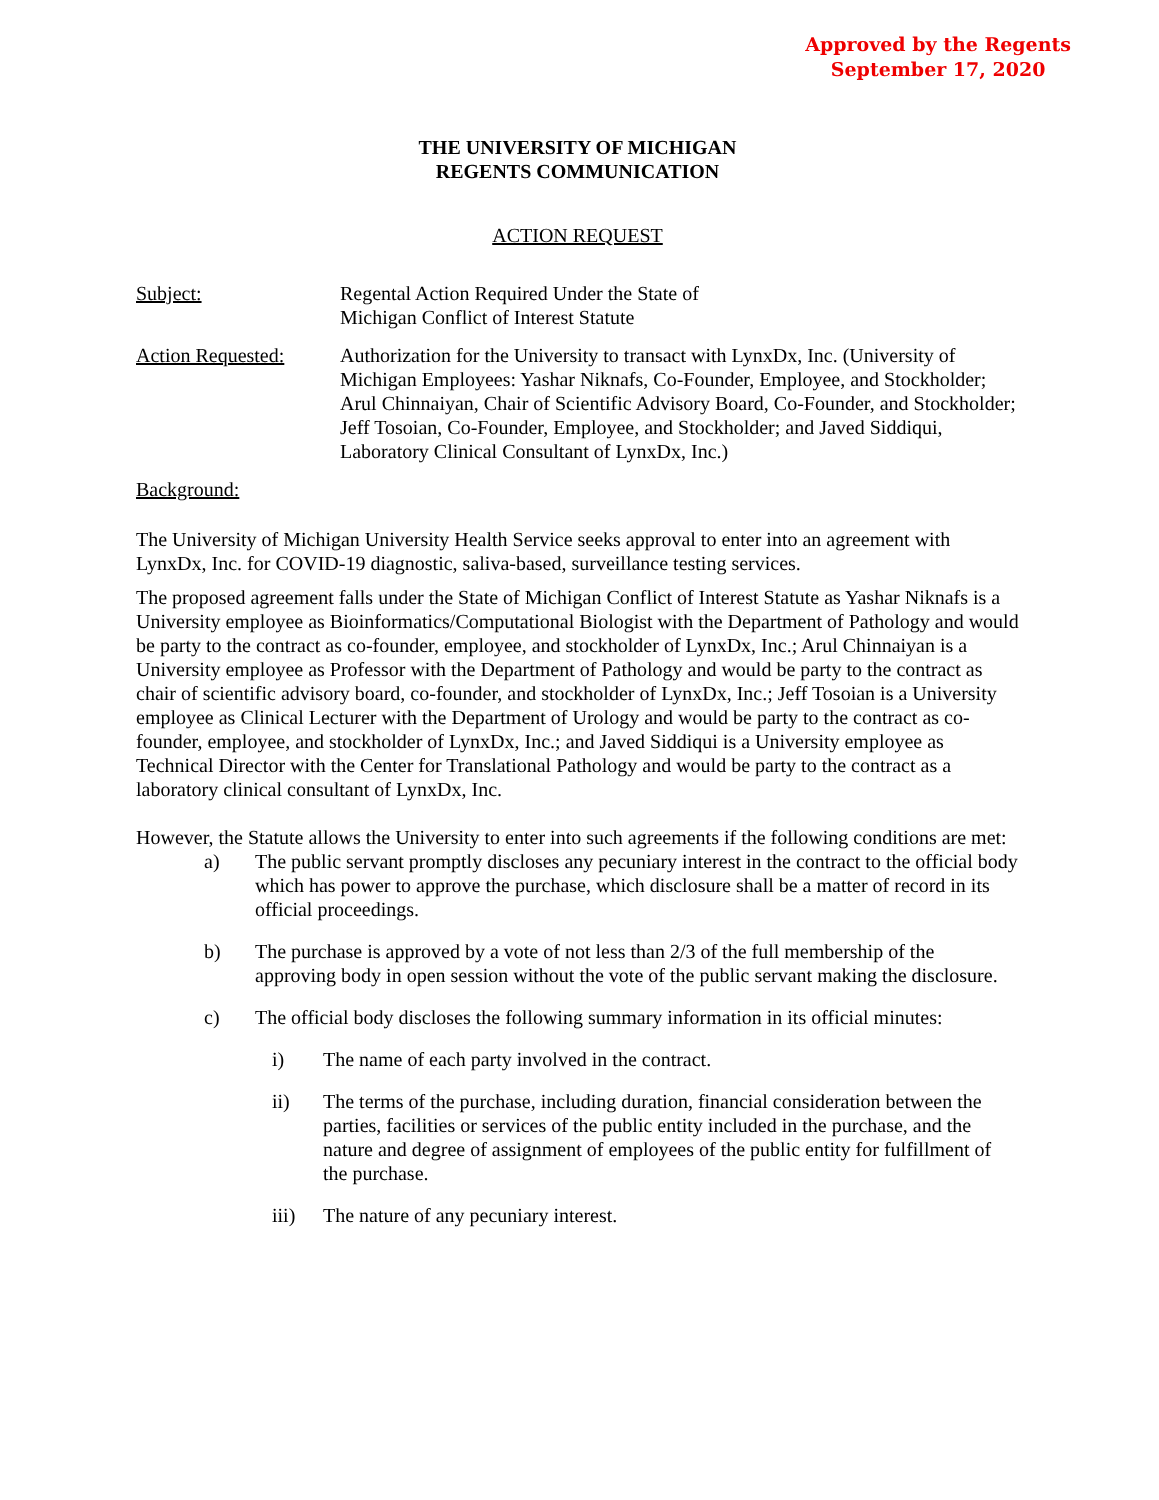Approved by the Regents
September 17, 2020
THE UNIVERSITY OF MICHIGAN
REGENTS COMMUNICATION
ACTION REQUEST
Subject: Regental Action Required Under the State of
Michigan Conflict of Interest Statute
Action Requested: Authorization for the University to transact with LynxDx, Inc. (University of Michigan Employees: Yashar Niknafs, Co-Founder, Employee, and Stockholder; Arul Chinnaiyan, Chair of Scientific Advisory Board, Co-Founder, and Stockholder; Jeff Tosoian, Co-Founder, Employee, and Stockholder; and Javed Siddiqui, Laboratory Clinical Consultant of LynxDx, Inc.)
Background:
The University of Michigan University Health Service seeks approval to enter into an agreement with LynxDx, Inc. for COVID-19 diagnostic, saliva-based, surveillance testing services.
The proposed agreement falls under the State of Michigan Conflict of Interest Statute as Yashar Niknafs is a University employee as Bioinformatics/Computational Biologist with the Department of Pathology and would be party to the contract as co-founder, employee, and stockholder of LynxDx, Inc.; Arul Chinnaiyan is a University employee as Professor with the Department of Pathology and would be party to the contract as chair of scientific advisory board, co-founder, and stockholder of LynxDx, Inc.; Jeff Tosoian is a University employee as Clinical Lecturer with the Department of Urology and would be party to the contract as co-founder, employee, and stockholder of LynxDx, Inc.; and Javed Siddiqui is a University employee as Technical Director with the Center for Translational Pathology and would be party to the contract as a laboratory clinical consultant of LynxDx, Inc.
However, the Statute allows the University to enter into such agreements if the following conditions are met:
a) The public servant promptly discloses any pecuniary interest in the contract to the official body which has power to approve the purchase, which disclosure shall be a matter of record in its official proceedings.
b) The purchase is approved by a vote of not less than 2/3 of the full membership of the approving body in open session without the vote of the public servant making the disclosure.
c) The official body discloses the following summary information in its official minutes:
i) The name of each party involved in the contract.
ii) The terms of the purchase, including duration, financial consideration between the parties, facilities or services of the public entity included in the purchase, and the nature and degree of assignment of employees of the public entity for fulfillment of the purchase.
iii) The nature of any pecuniary interest.